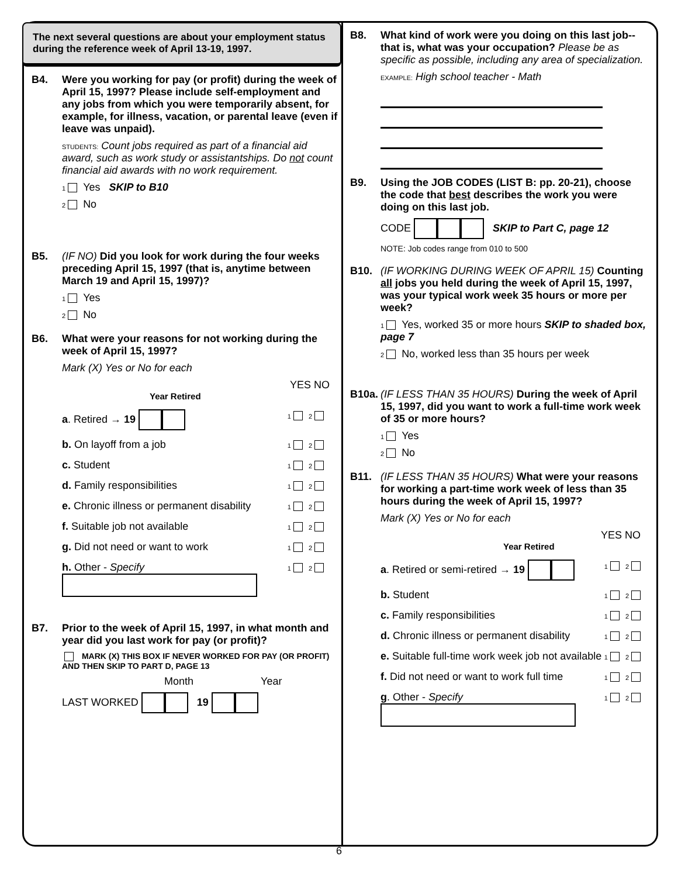The next several questions are about your employment status during the reference week of April 13-19, 1997.
B4. Were you working for pay (or profit) during the week of April 15, 1997? Please include self-employment and any jobs from which you were temporarily absent, for example, for illness, vacation, or parental leave (even if leave was unpaid).
STUDENTS: Count jobs required as part of a financial aid award, such as work study or assistantships. Do not count financial aid awards with no work requirement.
1 Yes SKIP to B10
2 No
B5. (IF NO) Did you look for work during the four weeks preceding April 15, 1997 (that is, anytime between March 19 and April 15, 1997)?
1 Yes
2 No
B6. What were your reasons for not working during the week of April 15, 1997?
Mark (X) Yes or No for each
YES NO
Year Retired
a. Retired → 19 1 2
b. On layoff from a job 1 2
c. Student 1 2
d. Family responsibilities 1 2
e. Chronic illness or permanent disability 1 2
f. Suitable job not available 1 2
g. Did not need or want to work 1 2
h. Other - Specify
1 2
B7. Prior to the week of April 15, 1997, in what month and year did you last work for pay (or profit)?
MARK (X) THIS BOX IF NEVER WORKED FOR PAY (OR PROFIT) AND THEN SKIP TO PART D, PAGE 13
Month Year
LAST WORKED 19
B8. What kind of work were you doing on this last job--that is, what was your occupation? Please be as specific as possible, including any area of specialization.
EXAMPLE: High school teacher - Math
B9. Using the JOB CODES (LIST B: pp. 20-21), choose the code that best describes the work you were doing on this last job.
CODE SKIP to Part C, page 12
NOTE: Job codes range from 010 to 500
B10. (IF WORKING DURING WEEK OF APRIL 15) Counting all jobs you held during the week of April 15, 1997, was your typical work week 35 hours or more per week?
1 Yes, worked 35 or more hours SKIP to shaded box, page 7
2 No, worked less than 35 hours per week
B10a.
(IF LESS THAN 35 HOURS) During the week of April 15, 1997, did you want to work a full-time work week of 35 or more hours?
1 Yes
2 No
B11. (IF LESS THAN 35 HOURS) What were your reasons for working a part-time work week of less than 35 hours during the week of April 15, 1997?
Mark (X) Yes or No for each
YES NO
Year Retired
a. Retired or semi-retired → 19 1 2
b. Student 1 2
c. Family responsibilities 1 2
d. Chronic illness or permanent disability 1 2
e. Suitable full-time work week job not available 1 2
f. Did not need or want to work full time 1 2
g. Other - Specify
1 2
6